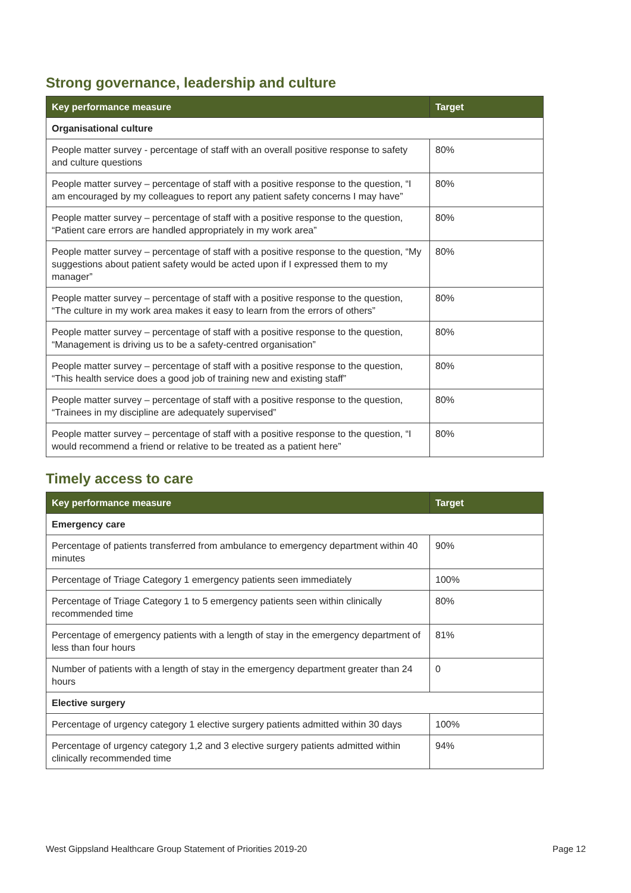Strong governance, leadership and culture
| Key performance measure | Target |
| --- | --- |
| Organisational culture | |
| People matter survey - percentage of staff with an overall positive response to safety and culture questions | 80% |
| People matter survey – percentage of staff with a positive response to the question, “I am encouraged by my colleagues to report any patient safety concerns I may have” | 80% |
| People matter survey – percentage of staff with a positive response to the question, “Patient care errors are handled appropriately in my work area” | 80% |
| People matter survey – percentage of staff with a positive response to the question, “My suggestions about patient safety would be acted upon if I expressed them to my manager” | 80% |
| People matter survey – percentage of staff with a positive response to the question, “The culture in my work area makes it easy to learn from the errors of others” | 80% |
| People matter survey – percentage of staff with a positive response to the question, “Management is driving us to be a safety-centred organisation” | 80% |
| People matter survey – percentage of staff with a positive response to the question, “This health service does a good job of training new and existing staff” | 80% |
| People matter survey – percentage of staff with a positive response to the question, “Trainees in my discipline are adequately supervised” | 80% |
| People matter survey – percentage of staff with a positive response to the question, “I would recommend a friend or relative to be treated as a patient here” | 80% |
Timely access to care
| Key performance measure | Target |
| --- | --- |
| Emergency care | |
| Percentage of patients transferred from ambulance to emergency department within 40 minutes | 90% |
| Percentage of Triage Category 1 emergency patients seen immediately | 100% |
| Percentage of Triage Category 1 to 5 emergency patients seen within clinically recommended time | 80% |
| Percentage of emergency patients with a length of stay in the emergency department of less than four hours | 81% |
| Number of patients with a length of stay in the emergency department greater than 24 hours | 0 |
| Elective surgery | |
| Percentage of urgency category 1 elective surgery patients admitted within 30 days | 100% |
| Percentage of urgency category 1,2 and 3 elective surgery patients admitted within clinically recommended time | 94% |
West Gippsland Healthcare Group Statement of Priorities 2019-20 Page 12